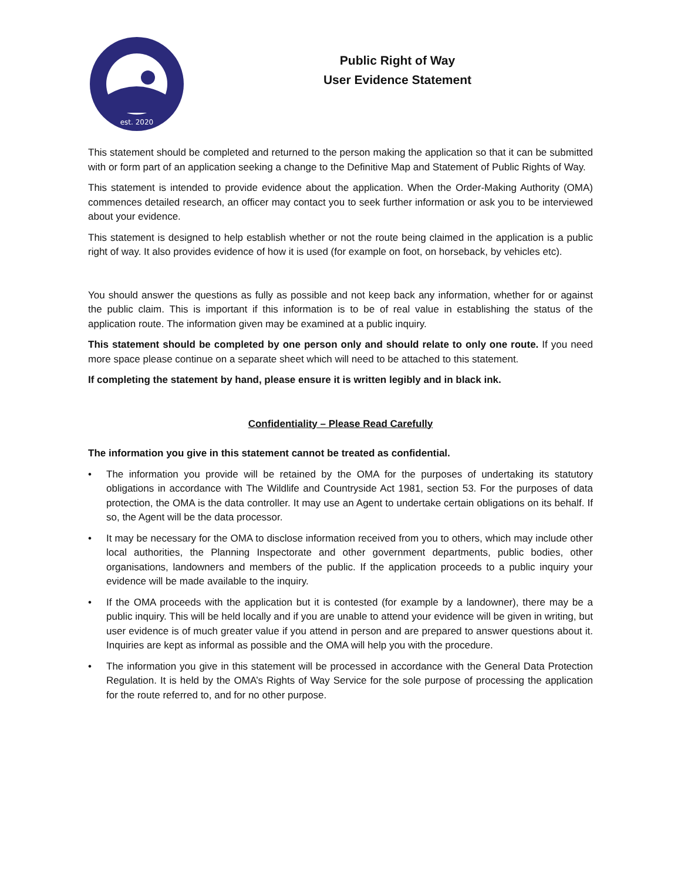est. 2020
Public Right of Way
User Evidence Statement
This statement should be completed and returned to the person making the application so that it can be submitted with or form part of an application seeking a change to the Definitive Map and Statement of Public Rights of Way.
This statement is intended to provide evidence about the application. When the Order-Making Authority (OMA) commences detailed research, an officer may contact you to seek further information or ask you to be interviewed about your evidence.
This statement is designed to help establish whether or not the route being claimed in the application is a public right of way. It also provides evidence of how it is used (for example on foot, on horseback, by vehicles etc).
You should answer the questions as fully as possible and not keep back any information, whether for or against the public claim. This is important if this information is to be of real value in establishing the status of the application route. The information given may be examined at a public inquiry.
This statement should be completed by one person only and should relate to only one route. If you need more space please continue on a separate sheet which will need to be attached to this statement.
If completing the statement by hand, please ensure it is written legibly and in black ink.
Confidentiality – Please Read Carefully
The information you give in this statement cannot be treated as confidential.
• The information you provide will be retained by the OMA for the purposes of undertaking its statutory obligations in accordance with The Wildlife and Countryside Act 1981, section 53. For the purposes of data protection, the OMA is the data controller. It may use an Agent to undertake certain obligations on its behalf. If so, the Agent will be the data processor.
• It may be necessary for the OMA to disclose information received from you to others, which may include other local authorities, the Planning Inspectorate and other government departments, public bodies, other organisations, landowners and members of the public. If the application proceeds to a public inquiry your evidence will be made available to the inquiry.
• If the OMA proceeds with the application but it is contested (for example by a landowner), there may be a public inquiry. This will be held locally and if you are unable to attend your evidence will be given in writing, but user evidence is of much greater value if you attend in person and are prepared to answer questions about it. Inquiries are kept as informal as possible and the OMA will help you with the procedure.
• The information you give in this statement will be processed in accordance with the General Data Protection Regulation. It is held by the OMA’s Rights of Way Service for the sole purpose of processing the application for the route referred to, and for no other purpose.